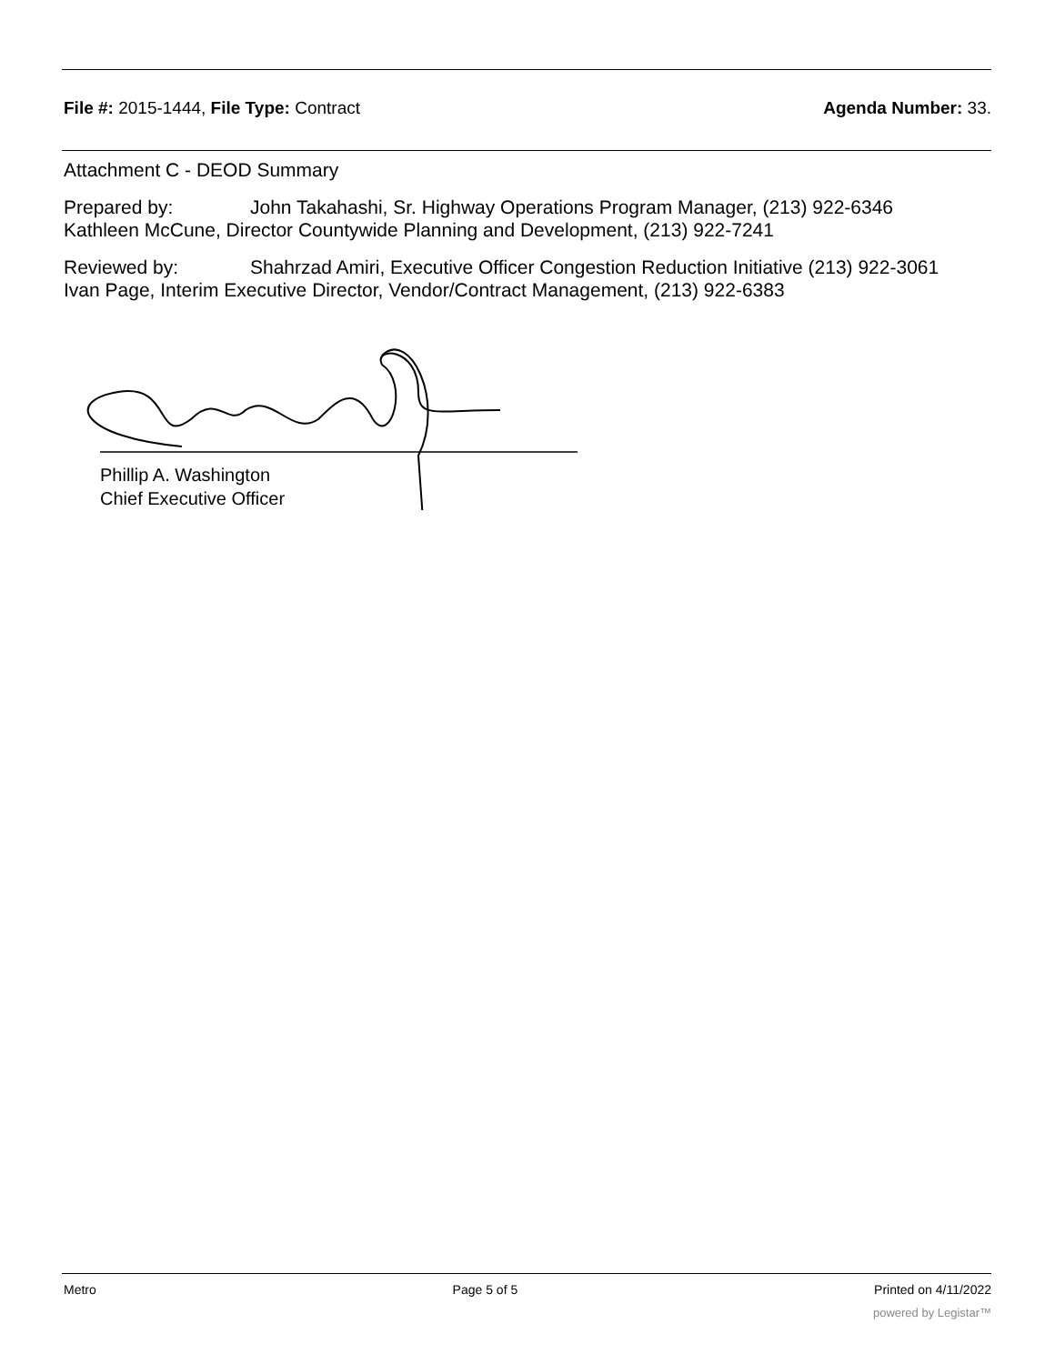File #: 2015-1444, File Type: Contract Agenda Number: 33.
Attachment C - DEOD Summary
Prepared by: John Takahashi, Sr. Highway Operations Program Manager, (213) 922-6346
Kathleen McCune, Director Countywide Planning and Development, (213) 922-7241
Reviewed by: Shahrzad Amiri, Executive Officer Congestion Reduction Initiative (213) 922-3061
Ivan Page, Interim Executive Director, Vendor/Contract Management, (213) 922-6383
Phillip A. Washington
Chief Executive Officer
Metro Page 5 of 5 Printed on 4/11/2022
powered by Legistar™